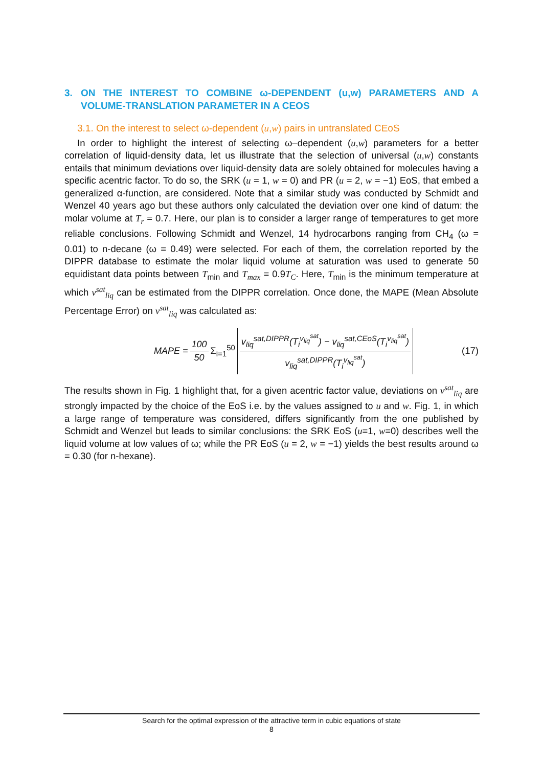3. ON THE INTEREST TO COMBINE ω-DEPENDENT (u,w) PARAMETERS AND A VOLUME-TRANSLATION PARAMETER IN A CEOS
3.1. On the interest to select ω-dependent (u,w) pairs in untranslated CEoS
In order to highlight the interest of selecting ω–dependent (u,w) parameters for a better correlation of liquid-density data, let us illustrate that the selection of universal (u,w) constants entails that minimum deviations over liquid-density data are solely obtained for molecules having a specific acentric factor. To do so, the SRK (u = 1, w = 0) and PR (u = 2, w = −1) EoS, that embed a generalized α-function, are considered. Note that a similar study was conducted by Schmidt and Wenzel 40 years ago but these authors only calculated the deviation over one kind of datum: the molar volume at T<sub>r</sub> = 0.7. Here, our plan is to consider a larger range of temperatures to get more reliable conclusions. Following Schmidt and Wenzel, 14 hydrocarbons ranging from CH<sub>4</sub> (ω = 0.01) to n-decane (ω = 0.49) were selected. For each of them, the correlation reported by the DIPPR database to estimate the molar liquid volume at saturation was used to generate 50 equidistant data points between T<sub>min</sub> and T<sub>max</sub> = 0.9T<sub>C</sub>. Here, T<sub>min</sub> is the minimum temperature at which v<sup>sat</sup><sub>liq</sub> can be estimated from the DIPPR correlation. Once done, the MAPE (Mean Absolute Percentage Error) on v<sup>sat</sup><sub>liq</sub> was calculated as:
MAPE = 100 50 Σ<sub>i=1</sub><sup>50</sup> v<sub>liq</sub><sup>sat,DIPPR</sup>(T<sub>i</sub><sup>v<sub>liq</sub><sup>sat</sup></sup>) − v<sub>liq</sub><sup>sat,CEoS</sup>(T<sub>i</sub><sup>v<sub>liq</sub><sup>sat</sup></sup>) v<sub>liq</sub><sup>sat,DIPPR</sup>(T<sub>i</sub><sup>v<sub>liq</sub><sup>sat</sup></sup>)
(17)
The results shown in Fig. 1 highlight that, for a given acentric factor value, deviations on v<sup>sat</sup><sub>liq</sub> are strongly impacted by the choice of the EoS i.e. by the values assigned to u and w. Fig. 1, in which a large range of temperature was considered, differs significantly from the one published by Schmidt and Wenzel but leads to similar conclusions: the SRK EoS (u=1, w=0) describes well the liquid volume at low values of ω; while the PR EoS (u = 2, w = −1) yields the best results around ω = 0.30 (for n-hexane).
Search for the optimal expression of the attractive term in cubic equations of state
8